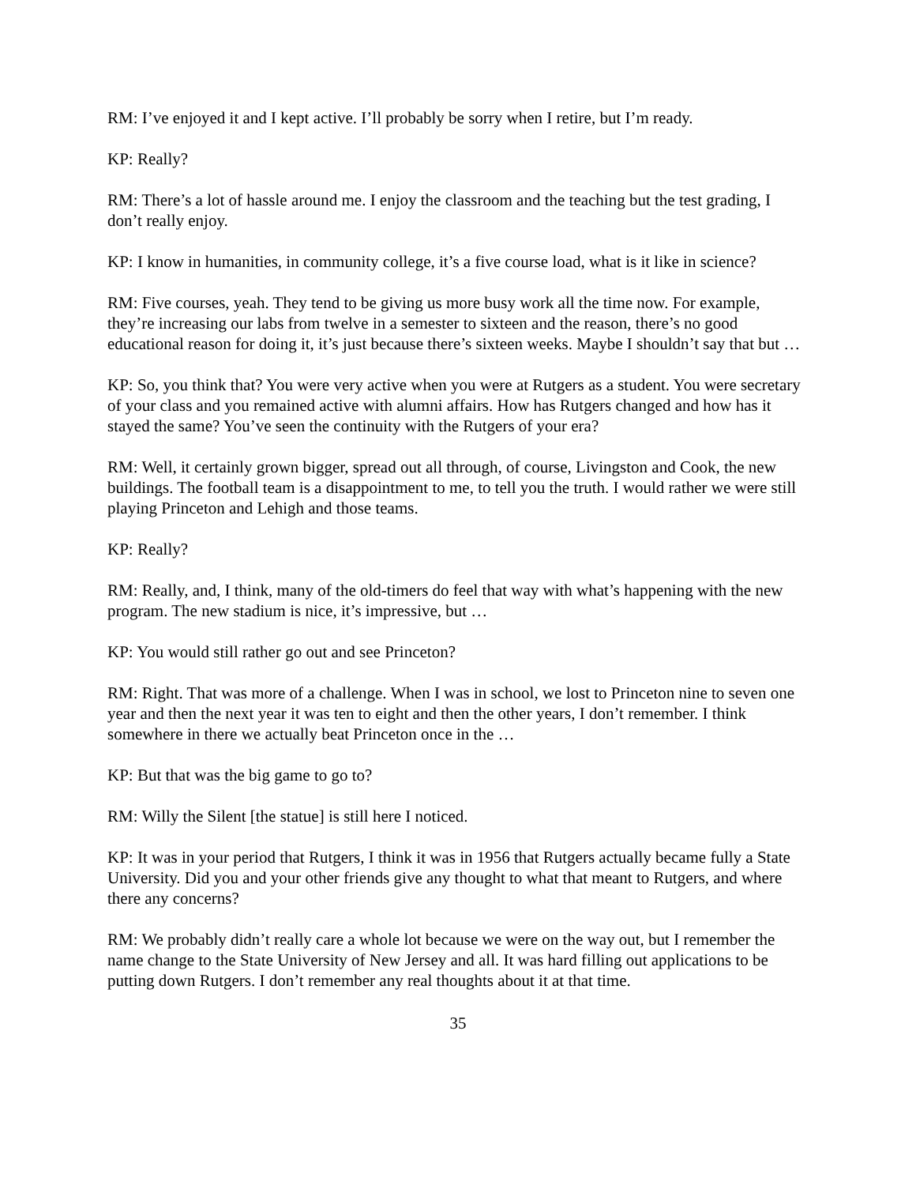RM: I’ve enjoyed it and I kept active. I’ll probably be sorry when I retire, but I’m ready.
KP: Really?
RM: There’s a lot of hassle around me. I enjoy the classroom and the teaching but the test grading, I don’t really enjoy.
KP: I know in humanities, in community college, it’s a five course load, what is it like in science?
RM: Five courses, yeah. They tend to be giving us more busy work all the time now. For example, they’re increasing our labs from twelve in a semester to sixteen and the reason, there’s no good educational reason for doing it, it’s just because there’s sixteen weeks. Maybe I shouldn’t say that but …
KP: So, you think that? You were very active when you were at Rutgers as a student. You were secretary of your class and you remained active with alumni affairs. How has Rutgers changed and how has it stayed the same? You’ve seen the continuity with the Rutgers of your era?
RM: Well, it certainly grown bigger, spread out all through, of course, Livingston and Cook, the new buildings. The football team is a disappointment to me, to tell you the truth. I would rather we were still playing Princeton and Lehigh and those teams.
KP: Really?
RM: Really, and, I think, many of the old-timers do feel that way with what’s happening with the new program. The new stadium is nice, it’s impressive, but …
KP: You would still rather go out and see Princeton?
RM: Right. That was more of a challenge. When I was in school, we lost to Princeton nine to seven one year and then the next year it was ten to eight and then the other years, I don’t remember. I think somewhere in there we actually beat Princeton once in the …
KP: But that was the big game to go to?
RM: Willy the Silent [the statue] is still here I noticed.
KP: It was in your period that Rutgers, I think it was in 1956 that Rutgers actually became fully a State University. Did you and your other friends give any thought to what that meant to Rutgers, and where there any concerns?
RM: We probably didn’t really care a whole lot because we were on the way out, but I remember the name change to the State University of New Jersey and all. It was hard filling out applications to be putting down Rutgers. I don’t remember any real thoughts about it at that time.
35